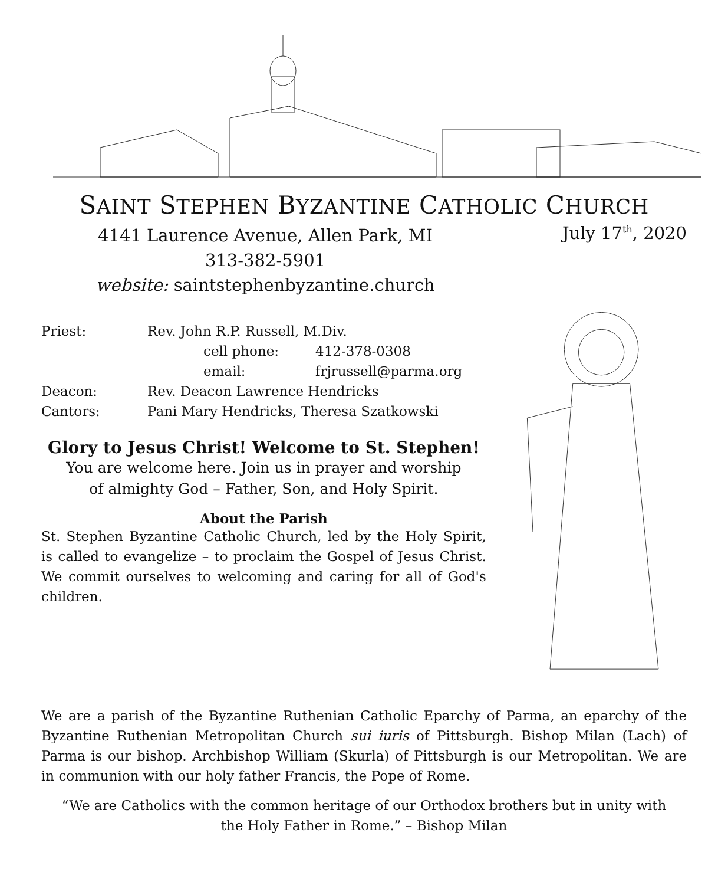SAINT STEPHEN BYZANTINE CATHOLIC CHURCH
4141 Laurence Avenue, Allen Park, MI
313-382-5901
website: saintstephenbyzantine.church
July 17<sup>th</sup>, 2020
| Priest: | Rev. John R.P. Russell, M.Div. | |
| | cell phone: | 412-378-0308 |
| | email: | frjrussell@parma.org |
| Deacon: | Rev. Deacon Lawrence Hendricks | |
| Cantors: | Pani Mary Hendricks, Theresa Szatkowski | |
Glory to Jesus Christ! Welcome to St. Stephen!
You are welcome here. Join us in prayer and worship
of almighty God – Father, Son, and Holy Spirit.
About the Parish
St. Stephen Byzantine Catholic Church, led by the Holy Spirit, is called to evangelize – to proclaim the Gospel of Jesus Christ. We commit ourselves to welcoming and caring for all of God's children.
We are a parish of the Byzantine Ruthenian Catholic Eparchy of Parma, an eparchy of the Byzantine Ruthenian Metropolitan Church sui iuris of Pittsburgh. Bishop Milan (Lach) of Parma is our bishop. Archbishop William (Skurla) of Pittsburgh is our Metropolitan. We are in communion with our holy father Francis, the Pope of Rome.
“We are Catholics with the common heritage of our Orthodox brothers but in unity with
the Holy Father in Rome.” – Bishop Milan